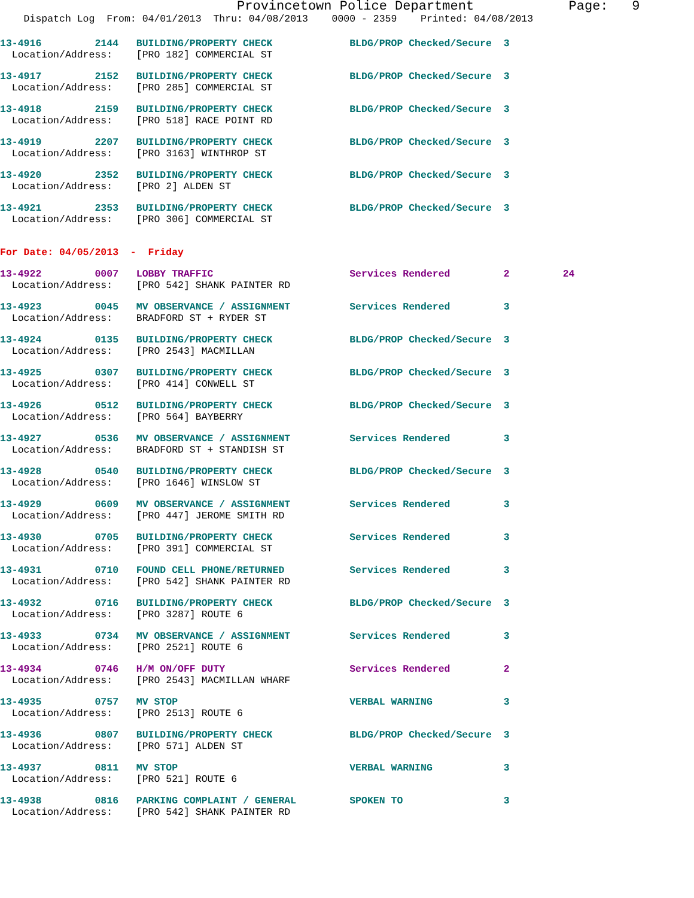Provincetown Police Department Page: 9
Dispatch Log From: 04/01/2013 Thru: 04/08/2013 0000 - 2359 Printed: 04/08/2013
13-4916 2144 BUILDING/PROPERTY CHECK BLDG/PROP Checked/Secure 3 Location/Address: [PRO 182] COMMERCIAL ST
13-4917 2152 BUILDING/PROPERTY CHECK BLDG/PROP Checked/Secure 3 Location/Address: [PRO 285] COMMERCIAL ST
13-4918 2159 BUILDING/PROPERTY CHECK BLDG/PROP Checked/Secure 3 Location/Address: [PRO 518] RACE POINT RD
13-4919 2207 BUILDING/PROPERTY CHECK BLDG/PROP Checked/Secure 3 Location/Address: [PRO 3163] WINTHROP ST
13-4920 2352 BUILDING/PROPERTY CHECK BLDG/PROP Checked/Secure 3 Location/Address: [PRO 2] ALDEN ST
13-4921 2353 BUILDING/PROPERTY CHECK BLDG/PROP Checked/Secure 3 Location/Address: [PRO 306] COMMERCIAL ST
For Date: 04/05/2013 - Friday
13-4922 0007 LOBBY TRAFFIC Services Rendered 2 24 Location/Address: [PRO 542] SHANK PAINTER RD
13-4923 0045 MV OBSERVANCE / ASSIGNMENT Services Rendered 3 Location/Address: BRADFORD ST + RYDER ST
13-4924 0135 BUILDING/PROPERTY CHECK BLDG/PROP Checked/Secure 3 Location/Address: [PRO 2543] MACMILLAN
13-4925 0307 BUILDING/PROPERTY CHECK BLDG/PROP Checked/Secure 3 Location/Address: [PRO 414] CONWELL ST
13-4926 0512 BUILDING/PROPERTY CHECK BLDG/PROP Checked/Secure 3 Location/Address: [PRO 564] BAYBERRY
13-4927 0536 MV OBSERVANCE / ASSIGNMENT Services Rendered 3 Location/Address: BRADFORD ST + STANDISH ST
13-4928 0540 BUILDING/PROPERTY CHECK BLDG/PROP Checked/Secure 3 Location/Address: [PRO 1646] WINSLOW ST
13-4929 0609 MV OBSERVANCE / ASSIGNMENT Services Rendered 3 Location/Address: [PRO 447] JEROME SMITH RD
13-4930 0705 BUILDING/PROPERTY CHECK Services Rendered 3 Location/Address: [PRO 391] COMMERCIAL ST
13-4931 0710 FOUND CELL PHONE/RETURNED Services Rendered 3 Location/Address: [PRO 542] SHANK PAINTER RD
13-4932 0716 BUILDING/PROPERTY CHECK BLDG/PROP Checked/Secure 3 Location/Address: [PRO 3287] ROUTE 6
13-4933 0734 MV OBSERVANCE / ASSIGNMENT Services Rendered 3 Location/Address: [PRO 2521] ROUTE 6
13-4934 0746 H/M ON/OFF DUTY Services Rendered 2 Location/Address: [PRO 2543] MACMILLAN WHARF
13-4935 0757 MV STOP VERBAL WARNING 3 Location/Address: [PRO 2513] ROUTE 6
13-4936 0807 BUILDING/PROPERTY CHECK BLDG/PROP Checked/Secure 3 Location/Address: [PRO 571] ALDEN ST
13-4937 0811 MV STOP VERBAL WARNING 3 Location/Address: [PRO 521] ROUTE 6
13-4938 0816 PARKING COMPLAINT / GENERAL SPOKEN TO 3 Location/Address: [PRO 542] SHANK PAINTER RD